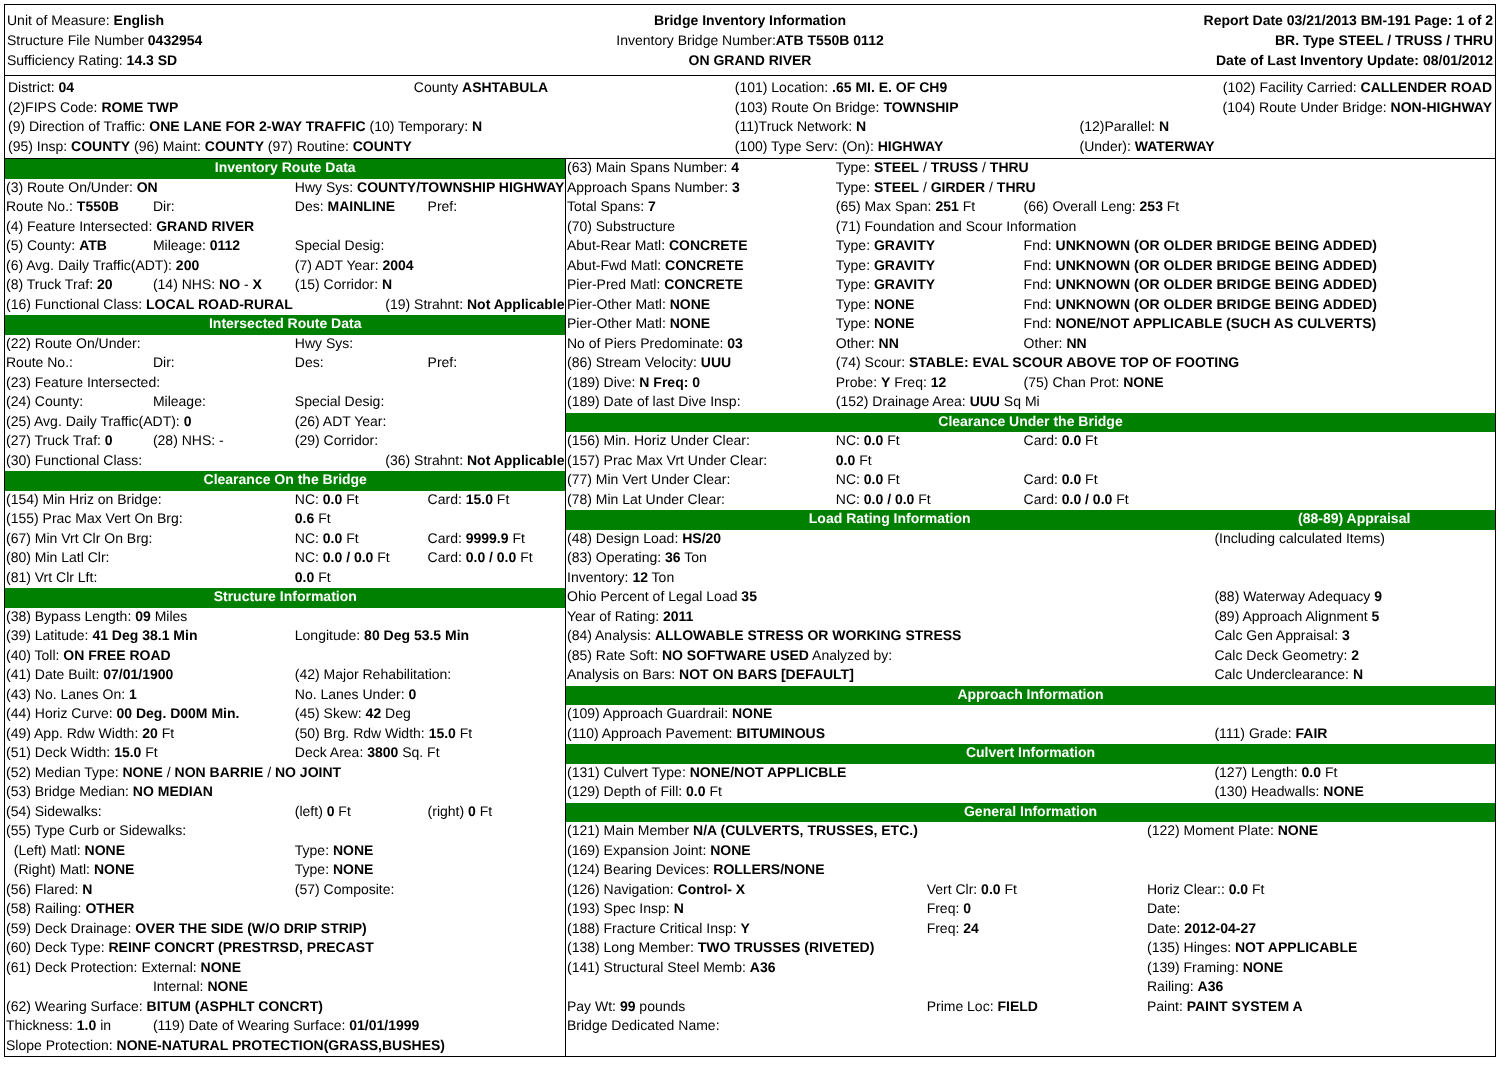Unit of Measure: English
Structure File Number 0432954
Sufficiency Rating: 14.3 SD
Bridge Inventory Information
Inventory Bridge Number:ATB T550B 0112
ON GRAND RIVER
Report Date 03/21/2013 BM-191 Page: 1 of 2
BR. Type STEEL / TRUSS / THRU
Date of Last Inventory Update: 08/01/2012
| District: 04 | County ASHTABULA | (101) Location: .65 MI. E. OF CH9 | (102) Facility Carried: CALLENDER ROAD |
| (2)FIPS Code: ROME TWP | | (103) Route On Bridge: TOWNSHIP | (104) Route Under Bridge: NON-HIGHWAY |
| (9) Direction of Traffic: ONE LANE FOR 2-WAY TRAFFIC (10) Temporary: N | | (11)Truck Network: N | (12)Parallel: N |
| (95) Insp: COUNTY (96) Maint: COUNTY (97) Routine: COUNTY | | (100) Type Serv: (On): HIGHWAY | (Under): WATERWAY |
| Inventory Route Data | | | |
| (3) Route On/Under: ON | | Hwy Sys: COUNTY/TOWNSHIP HIGHWAY | |
| Route No.: T550B | Dir: | Des: MAINLINE | Pref: |
| (4) Feature Intersected: GRAND RIVER | | | |
| (5) County: ATB | Mileage: 0112 | Special Desig: | |
| (6) Avg. Daily Traffic(ADT): 200 | | (7) ADT Year: 2004 | |
| (8) Truck Traf: 20 | (14) NHS: NO - X | (15) Corridor: N | |
| (16) Functional Class: LOCAL ROAD-RURAL | | (19) Strahnt: Not Applicable | |
| Intersected Route Data | | | |
| (22) Route On/Under: | | Hwy Sys: | |
| Route No.: | Dir: | Des: | Pref: |
| (23) Feature Intersected: | | | |
| (24) County: | Mileage: | Special Desig: | |
| (25) Avg. Daily Traffic(ADT): 0 | | (26) ADT Year: | |
| (27) Truck Traf: 0 | (28) NHS: - | (29) Corridor: | |
| (30) Functional Class: | | (36) Strahnt: Not Applicable | |
| Clearance On the Bridge | | | |
| (154) Min Hriz on Bridge: | | NC: 0.0 Ft | Card: 15.0 Ft |
| (155) Prac Max Vert On Brg: | | 0.6 Ft | |
| (67) Min Vrt Clr On Brg: | | NC: 0.0 Ft | Card: 9999.9 Ft |
| (80) Min Latl Clr: | | NC: 0.0 / 0.0 Ft | Card: 0.0 / 0.0 Ft |
| (81) Vrt Clr Lft: | | 0.0 Ft | |
| Structure Information | | | |
| (38) Bypass Length: 09 Miles | | | |
| (39) Latitude: 41 Deg 38.1 Min | | Longitude: 80 Deg 53.5 Min | |
| (40) Toll: ON FREE ROAD | | | |
| (41) Date Built: 07/01/1900 | | (42) Major Rehabilitation: | |
| (43) No. Lanes On: 1 | | No. Lanes Under: 0 | |
| (44) Horiz Curve: 00 Deg. D00M Min. | | (45) Skew: 42 Deg | |
| (49) App. Rdw Width: 20 Ft | | (50) Brg. Rdw Width: 15.0 Ft | |
| (51) Deck Width: 15.0 Ft | | Deck Area: 3800 Sq. Ft | |
| (52) Median Type: NONE / NON BARRIE / NO JOINT | | | |
| (53) Bridge Median: NO MEDIAN | | | |
| (54) Sidewalks: | | (left) 0 Ft | (right) 0 Ft |
| (55) Type Curb or Sidewalks: | | | |
| (Left) Matl: NONE | | Type: NONE | |
| (Right) Matl: NONE | | Type: NONE | |
| (56) Flared: N | | (57) Composite: | |
| (58) Railing: OTHER | | | |
| (59) Deck Drainage: OVER THE SIDE (W/O DRIP STRIP) | | | |
| (60) Deck Type: REINF CONCRT (PRESTRSD, PRECAST | | | |
| (61) Deck Protection: External: NONE | | | |
| | Internal: NONE | | |
| (62) Wearing Surface: BITUM (ASPHLT CONCRT) | | | |
| Thickness: 1.0 in | (119) Date of Wearing Surface: 01/01/1999 | | |
| Slope Protection: NONE-NATURAL PROTECTION(GRASS,BUSHES) | | | |
| (63) Main Spans Number: 4 | Type: STEEL / TRUSS / THRU | |
| Approach Spans Number: 3 | Type: STEEL / GIRDER / THRU | |
| Total Spans: 7 | (65) Max Span: 251 Ft | (66) Overall Leng: 253 Ft |
| (70) Substructure | (71) Foundation and Scour Information | |
| Abut-Rear Matl: CONCRETE | Type: GRAVITY | Fnd: UNKNOWN (OR OLDER BRIDGE BEING ADDED) |
| Abut-Fwd Matl: CONCRETE | Type: GRAVITY | Fnd: UNKNOWN (OR OLDER BRIDGE BEING ADDED) |
| Pier-Pred Matl: CONCRETE | Type: GRAVITY | Fnd: UNKNOWN (OR OLDER BRIDGE BEING ADDED) |
| Pier-Other Matl: NONE | Type: NONE | Fnd: UNKNOWN (OR OLDER BRIDGE BEING ADDED) |
| Pier-Other Matl: NONE | Type: NONE | Fnd: NONE/NOT APPLICABLE (SUCH AS CULVERTS) |
| No of Piers Predominate: 03 | Other: NN | Other: NN |
| (86) Stream Velocity: UUU | (74) Scour: STABLE: EVAL SCOUR ABOVE TOP OF FOOTING | |
| (189) Dive: N Freq: 0 | Probe: Y Freq: 12 | (75) Chan Prot: NONE |
| (189) Date of last Dive Insp: | (152) Drainage Area: UUU Sq Mi | |
| Clearance Under the Bridge | | |
| (156) Min. Horiz Under Clear: | NC: 0.0 Ft | Card: 0.0 Ft |
| (157) Prac Max Vrt Under Clear: | 0.0 Ft | |
| (77) Min Vert Under Clear: | NC: 0.0 Ft | Card: 0.0 Ft |
| (78) Min Lat Under Clear: | NC: 0.0 / 0.0 Ft | Card: 0.0 / 0.0 Ft |
| Load Rating Information | (88-89) Appraisal |
| (48) Design Load: HS/20 | (Including calculated Items) |
| (83) Operating: 36 Ton | |
| Inventory: 12 Ton | |
| Ohio Percent of Legal Load 35 | (88) Waterway Adequacy 9 |
| Year of Rating: 2011 | (89) Approach Alignment 5 |
| (84) Analysis: ALLOWABLE STRESS OR WORKING STRESS | Calc Gen Appraisal: 3 |
| (85) Rate Soft: NO SOFTWARE USED Analyzed by: | Calc Deck Geometry: 2 |
| Analysis on Bars: NOT ON BARS [DEFAULT] | Calc Underclearance: N |
| Approach Information | |
| (109) Approach Guardrail: NONE | |
| (110) Approach Pavement: BITUMINOUS | (111) Grade: FAIR |
| Culvert Information | |
| (131) Culvert Type: NONE/NOT APPLICBLE | (127) Length: 0.0 Ft |
| (129) Depth of Fill: 0.0 Ft | (130) Headwalls: NONE |
| General Information | |
| (121) Main Member N/A (CULVERTS, TRUSSES, ETC.) | | (122) Moment Plate: NONE |
| (169) Expansion Joint: NONE | | |
| (124) Bearing Devices: ROLLERS/NONE | | |
| (126) Navigation: Control- X | Vert Clr: 0.0 Ft | Horiz Clear:: 0.0 Ft |
| (193) Spec Insp: N | Freq: 0 | Date: |
| (188) Fracture Critical Insp: Y | Freq: 24 | Date: 2012-04-27 |
| (138) Long Member: TWO TRUSSES (RIVETED) | | (135) Hinges: NOT APPLICABLE |
| (141) Structural Steel Memb: A36 | | (139) Framing: NONE |
| | | Railing: A36 |
| Pay Wt: 99 pounds | Prime Loc: FIELD | Paint: PAINT SYSTEM A |
| Bridge Dedicated Name: | | |